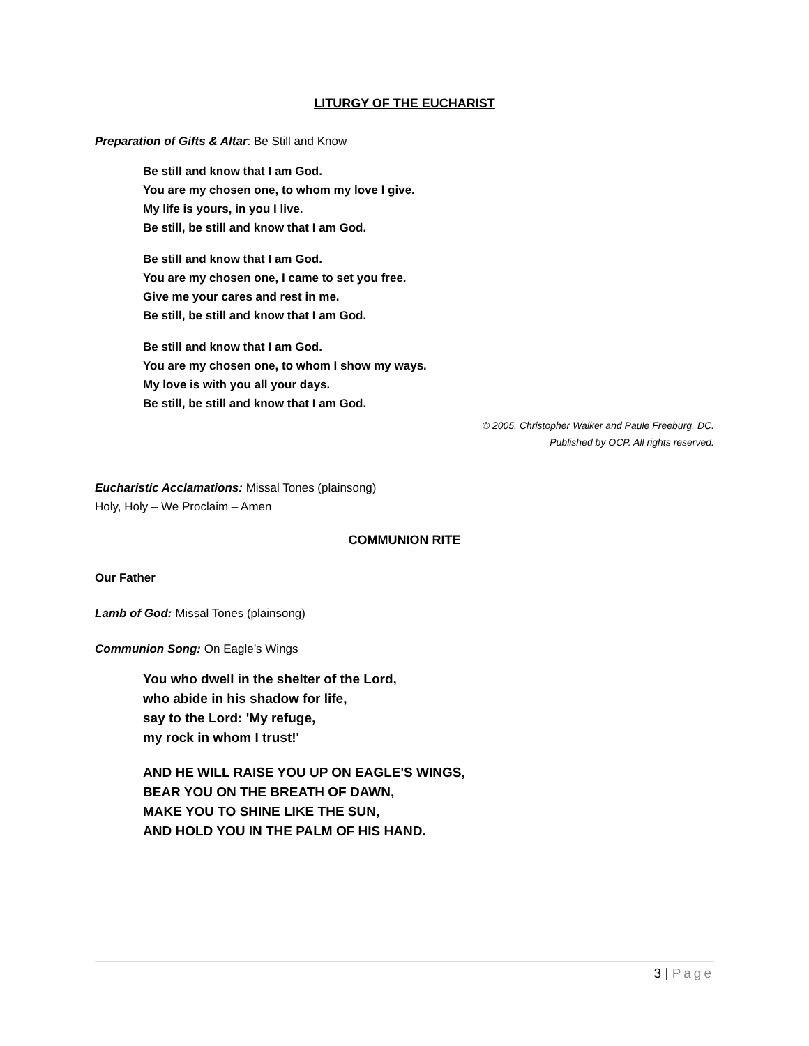LITURGY OF THE EUCHARIST
Preparation of Gifts & Altar: Be Still and Know
Be still and know that I am God.
You are my chosen one, to whom my love I give.
My life is yours, in you I live.
Be still, be still and know that I am God.
Be still and know that I am God.
You are my chosen one, I came to set you free.
Give me your cares and rest in me.
Be still, be still and know that I am God.
Be still and know that I am God.
You are my chosen one, to whom I show my ways.
My love is with you all your days.
Be still, be still and know that I am God.
© 2005, Christopher Walker and Paule Freeburg, DC.
Published by OCP. All rights reserved.
Eucharistic Acclamations: Missal Tones (plainsong)
Holy, Holy – We Proclaim – Amen
COMMUNION RITE
Our Father
Lamb of God: Missal Tones (plainsong)
Communion Song: On Eagle’s Wings
You who dwell in the shelter of the Lord,
who abide in his shadow for life,
say to the Lord: 'My refuge,
my rock in whom I trust!'
AND HE WILL RAISE YOU UP ON EAGLE'S WINGS,
BEAR YOU ON THE BREATH OF DAWN,
MAKE YOU TO SHINE LIKE THE SUN,
AND HOLD YOU IN THE PALM OF HIS HAND.
3 | Page